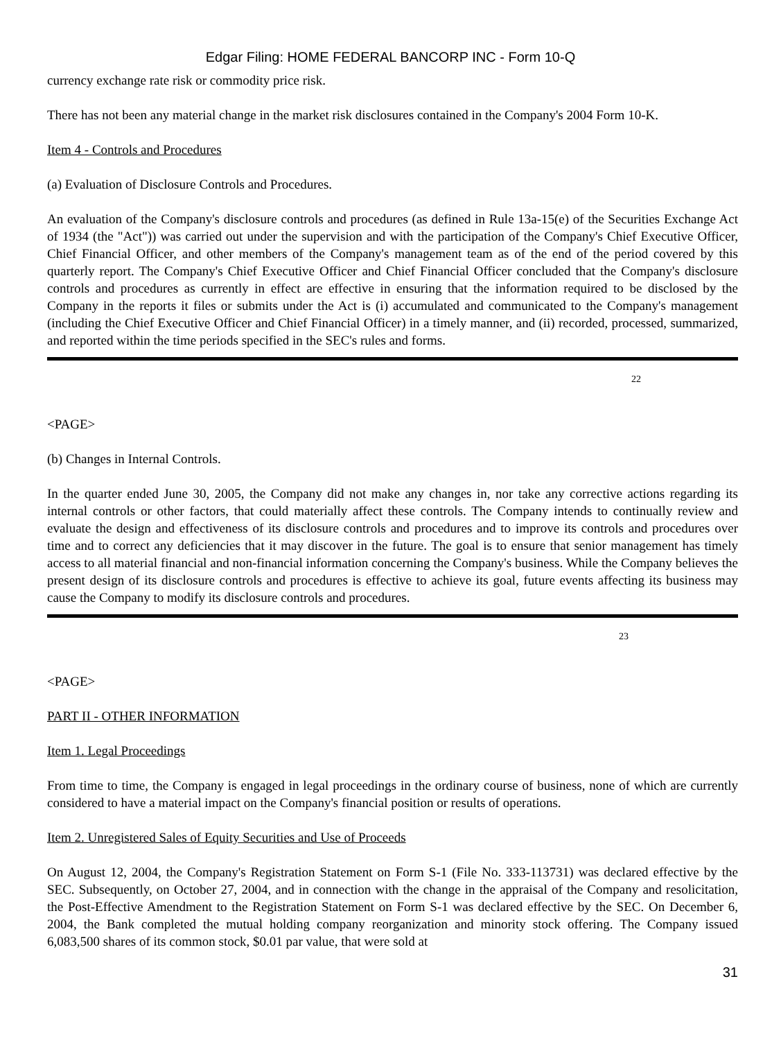Edgar Filing: HOME FEDERAL BANCORP INC - Form 10-Q
currency exchange rate risk or commodity price risk.
There has not been any material change in the market risk disclosures contained in the Company's 2004 Form 10-K.
Item 4 - Controls and Procedures
(a) Evaluation of Disclosure Controls and Procedures.
An evaluation of the Company's disclosure controls and procedures (as defined in Rule 13a-15(e) of the Securities Exchange Act of 1934 (the "Act")) was carried out under the supervision and with the participation of the Company's Chief Executive Officer, Chief Financial Officer, and other members of the Company's management team as of the end of the period covered by this quarterly report. The Company's Chief Executive Officer and Chief Financial Officer concluded that the Company's disclosure controls and procedures as currently in effect are effective in ensuring that the information required to be disclosed by the Company in the reports it files or submits under the Act is (i) accumulated and communicated to the Company's management (including the Chief Executive Officer and Chief Financial Officer) in a timely manner, and (ii) recorded, processed, summarized, and reported within the time periods specified in the SEC's rules and forms.
22
<PAGE>
(b) Changes in Internal Controls.
In the quarter ended June 30, 2005, the Company did not make any changes in, nor take any corrective actions regarding its internal controls or other factors, that could materially affect these controls. The Company intends to continually review and evaluate the design and effectiveness of its disclosure controls and procedures and to improve its controls and procedures over time and to correct any deficiencies that it may discover in the future. The goal is to ensure that senior management has timely access to all material financial and non-financial information concerning the Company's business. While the Company believes the present design of its disclosure controls and procedures is effective to achieve its goal, future events affecting its business may cause the Company to modify its disclosure controls and procedures.
23
<PAGE>
PART II - OTHER INFORMATION
Item 1. Legal Proceedings
From time to time, the Company is engaged in legal proceedings in the ordinary course of business, none of which are currently considered to have a material impact on the Company's financial position or results of operations.
Item 2. Unregistered Sales of Equity Securities and Use of Proceeds
On August 12, 2004, the Company's Registration Statement on Form S-1 (File No. 333-113731) was declared effective by the SEC. Subsequently, on October 27, 2004, and in connection with the change in the appraisal of the Company and resolicitation, the Post-Effective Amendment to the Registration Statement on Form S-1 was declared effective by the SEC. On December 6, 2004, the Bank completed the mutual holding company reorganization and minority stock offering. The Company issued 6,083,500 shares of its common stock, $0.01 par value, that were sold at
31